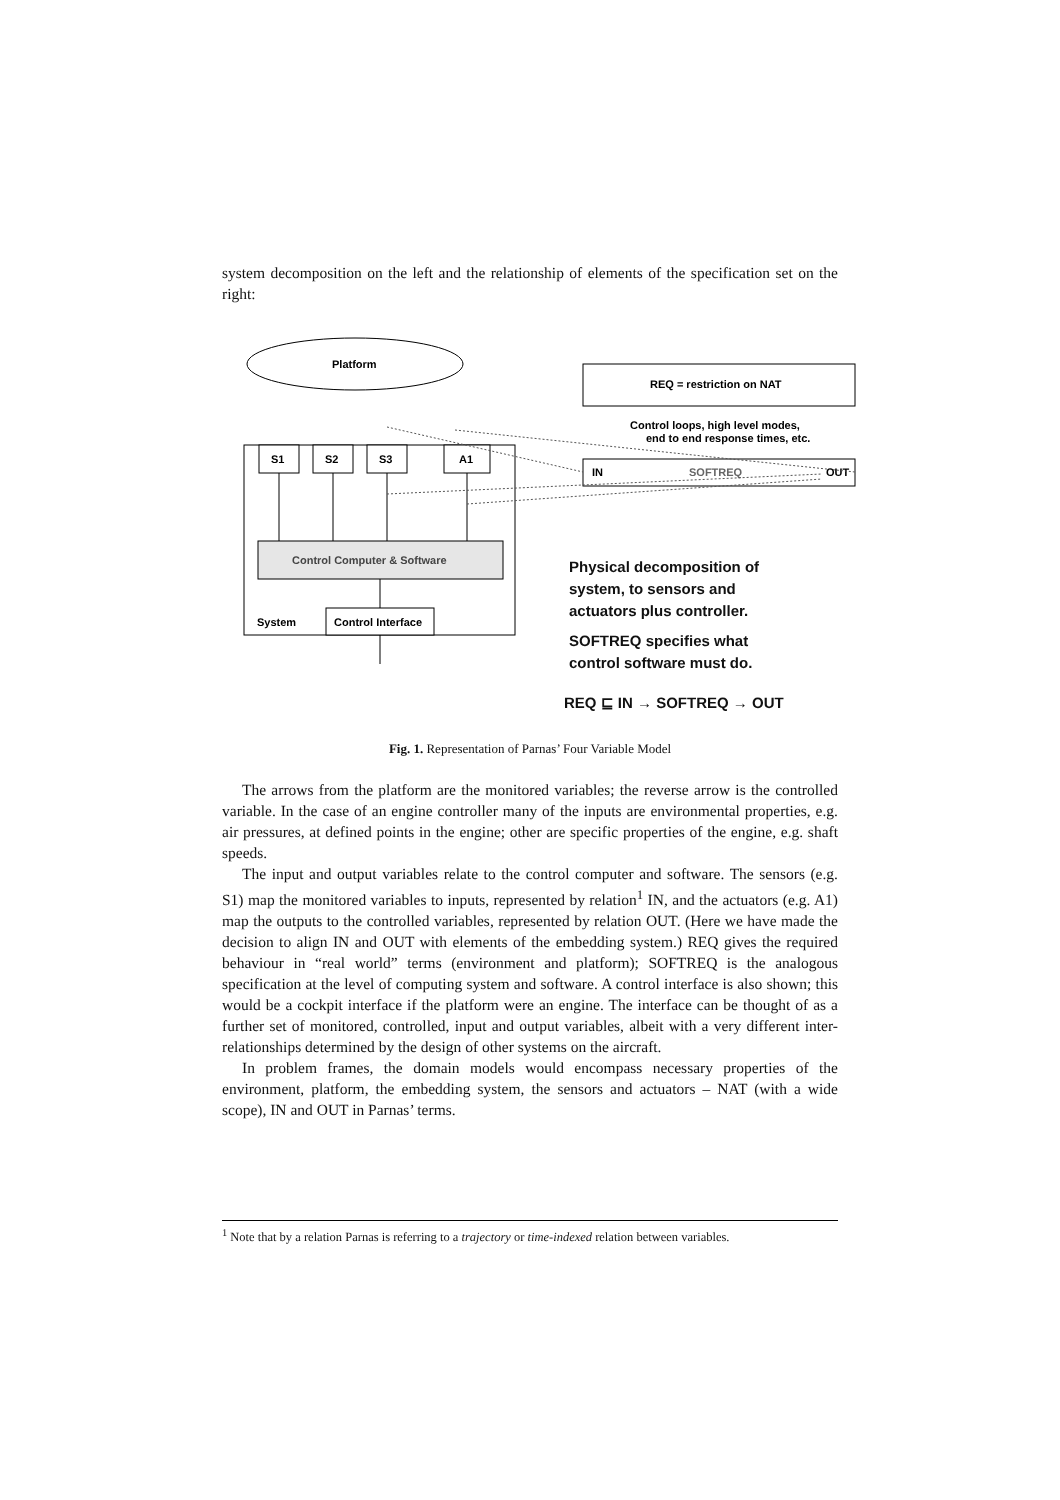system decomposition on the left and the relationship of elements of the specification set on the right:
Platform
S1
S2
S3
A1
Control Computer & Software
Control Interface
System
REQ = restriction on NAT
IN
SOFTREQ
OUT
Control loops, high level modes,
end to end response times, etc.
Physical decomposition of
system, to sensors and
actuators plus controller.
SOFTREQ specifies what
control software must do.
REQ ⊑ IN → SOFTREQ → OUT
Fig. 1. Representation of Parnas’ Four Variable Model
The arrows from the platform are the monitored variables; the reverse arrow is the controlled variable. In the case of an engine controller many of the inputs are environmental properties, e.g. air pressures, at defined points in the engine; other are specific properties of the engine, e.g. shaft speeds.
The input and output variables relate to the control computer and software. The sensors (e.g. S1) map the monitored variables to inputs, represented by relation<sup>1</sup> IN, and the actuators (e.g. A1) map the outputs to the controlled variables, represented by relation OUT. (Here we have made the decision to align IN and OUT with elements of the embedding system.) REQ gives the required behaviour in “real world” terms (environment and platform); SOFTREQ is the analogous specification at the level of computing system and software. A control interface is also shown; this would be a cockpit interface if the platform were an engine. The interface can be thought of as a further set of monitored, controlled, input and output variables, albeit with a very different inter-relationships determined by the design of other systems on the aircraft.
In problem frames, the domain models would encompass necessary properties of the environment, platform, the embedding system, the sensors and actuators – NAT (with a wide scope), IN and OUT in Parnas’ terms.
<sup>1</sup> Note that by a relation Parnas is referring to a trajectory or time-indexed relation between variables.